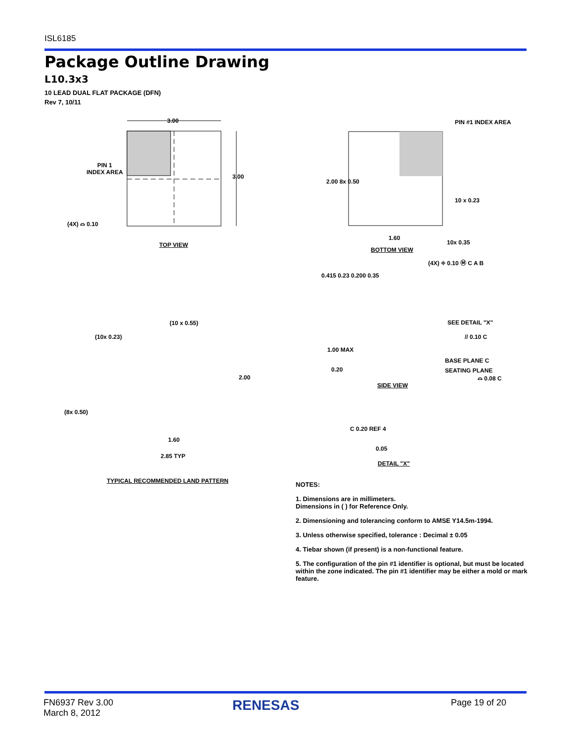ISL6185
Package Outline Drawing
L10.3x3
10 LEAD DUAL FLAT PACKAGE (DFN)
Rev 7, 10/11
3.00
PIN 1
INDEX AREA
3.00
(4X) ⌓ 0.10
TOP VIEW
PIN #1 INDEX AREA
10 x 0.23
1.60
10x 0.35
2.00 8x 0.50
BOTTOM VIEW
(4X) ⌖ 0.10 Ⓜ C A B
0.415 0.23 0.200 0.35
(10 x 0.55)
(10x 0.23)
(8x 0.50)
2.00
1.60
2.85 TYP
TYPICAL RECOMMENDED LAND PATTERN
SEE DETAIL "X"
// 0.10 C
1.00 MAX
BASE PLANE C
0.20 SEATING PLANE
⌓ 0.08 C
SIDE VIEW
C 0.20 REF 4
0.05
DETAIL "X"
NOTES:
1. Dimensions are in millimeters.
Dimensions in ( ) for Reference Only.
2. Dimensioning and tolerancing conform to AMSE Y14.5m-1994.
3. Unless otherwise specified, tolerance : Decimal ± 0.05
4. Tiebar shown (if present) is a non-functional feature.
5. The configuration of the pin #1 identifier is optional, but must be located within the zone indicated. The pin #1 identifier may be either a mold or mark feature.
FN6937 Rev 3.00
March 8, 2012
RENESAS Page 19 of 20